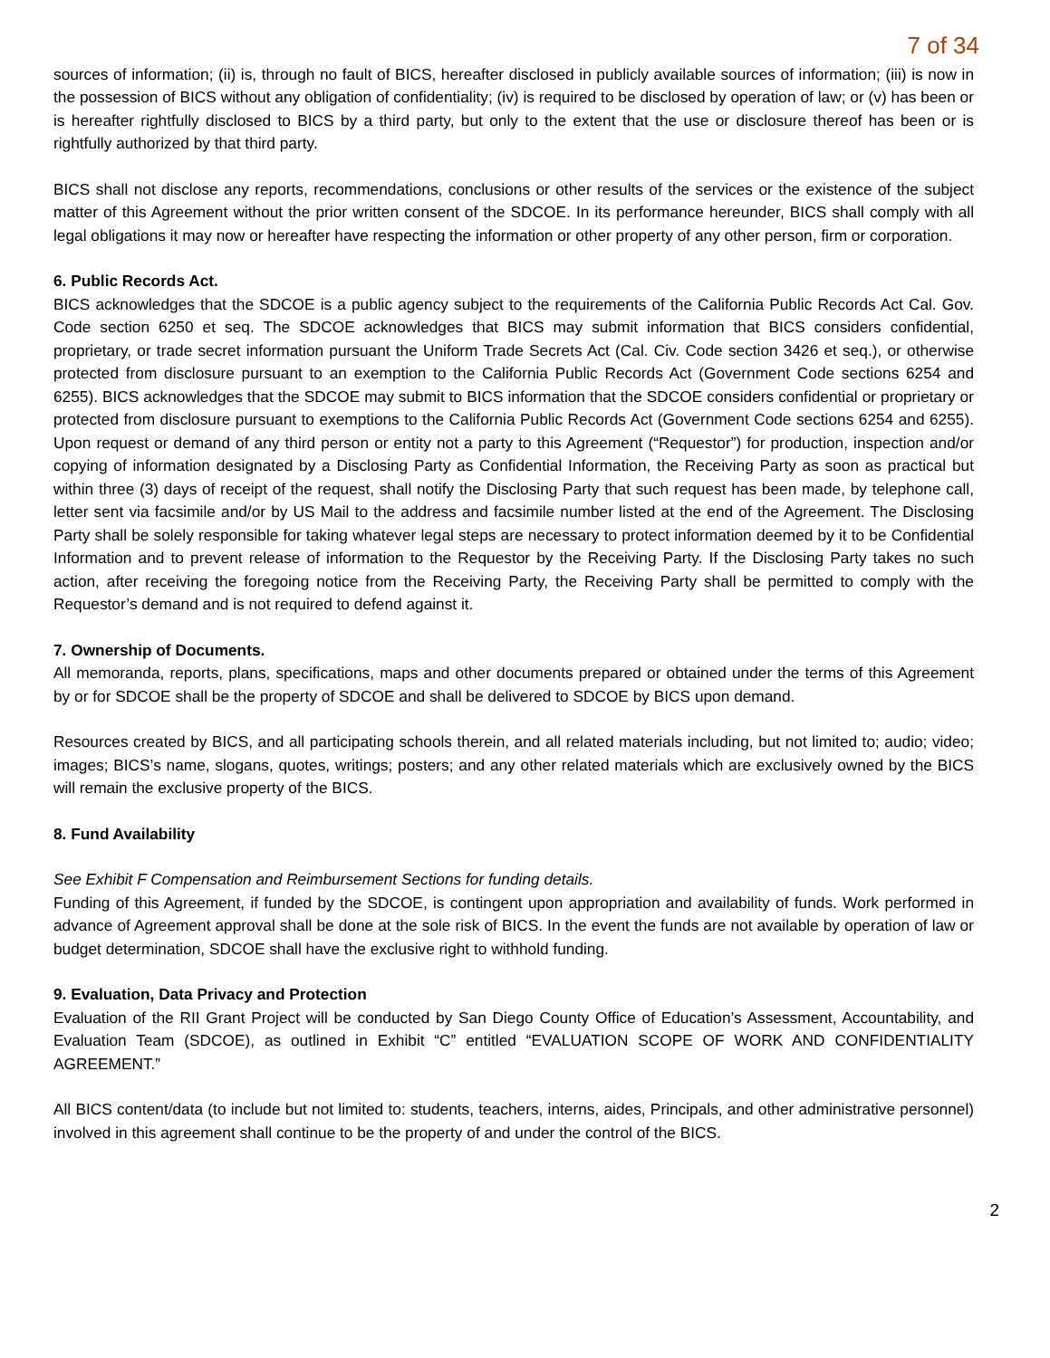7 of 34
sources of information; (ii) is, through no fault of BICS, hereafter disclosed in publicly available sources of information; (iii) is now in the possession of BICS without any obligation of confidentiality; (iv) is required to be disclosed by operation of law; or (v) has been or is hereafter rightfully disclosed to BICS by a third party, but only to the extent that the use or disclosure thereof has been or is rightfully authorized by that third party.
BICS shall not disclose any reports, recommendations, conclusions or other results of the services or the existence of the subject matter of this Agreement without the prior written consent of the SDCOE. In its performance hereunder, BICS shall comply with all legal obligations it may now or hereafter have respecting the information or other property of any other person, firm or corporation.
6. Public Records Act.
BICS acknowledges that the SDCOE is a public agency subject to the requirements of the California Public Records Act Cal. Gov. Code section 6250 et seq. The SDCOE acknowledges that BICS may submit information that BICS considers confidential, proprietary, or trade secret information pursuant the Uniform Trade Secrets Act (Cal. Civ. Code section 3426 et seq.), or otherwise protected from disclosure pursuant to an exemption to the California Public Records Act (Government Code sections 6254 and 6255). BICS acknowledges that the SDCOE may submit to BICS information that the SDCOE considers confidential or proprietary or protected from disclosure pursuant to exemptions to the California Public Records Act (Government Code sections 6254 and 6255). Upon request or demand of any third person or entity not a party to this Agreement (“Requestor”) for production, inspection and/or copying of information designated by a Disclosing Party as Confidential Information, the Receiving Party as soon as practical but within three (3) days of receipt of the request, shall notify the Disclosing Party that such request has been made, by telephone call, letter sent via facsimile and/or by US Mail to the address and facsimile number listed at the end of the Agreement. The Disclosing Party shall be solely responsible for taking whatever legal steps are necessary to protect information deemed by it to be Confidential Information and to prevent release of information to the Requestor by the Receiving Party. If the Disclosing Party takes no such action, after receiving the foregoing notice from the Receiving Party, the Receiving Party shall be permitted to comply with the Requestor’s demand and is not required to defend against it.
7. Ownership of Documents.
All memoranda, reports, plans, specifications, maps and other documents prepared or obtained under the terms of this Agreement by or for SDCOE shall be the property of SDCOE and shall be delivered to SDCOE by BICS upon demand.
Resources created by BICS, and all participating schools therein, and all related materials including, but not limited to; audio; video; images; BICS’s name, slogans, quotes, writings; posters; and any other related materials which are exclusively owned by the BICS will remain the exclusive property of the BICS.
8. Fund Availability
See Exhibit F Compensation and Reimbursement Sections for funding details.
Funding of this Agreement, if funded by the SDCOE, is contingent upon appropriation and availability of funds. Work performed in advance of Agreement approval shall be done at the sole risk of BICS. In the event the funds are not available by operation of law or budget determination, SDCOE shall have the exclusive right to withhold funding.
9. Evaluation, Data Privacy and Protection
Evaluation of the RII Grant Project will be conducted by San Diego County Office of Education’s Assessment, Accountability, and Evaluation Team (SDCOE), as outlined in Exhibit “C” entitled “EVALUATION SCOPE OF WORK AND CONFIDENTIALITY AGREEMENT.”
All BICS content/data (to include but not limited to: students, teachers, interns, aides, Principals, and other administrative personnel) involved in this agreement shall continue to be the property of and under the control of the BICS.
2